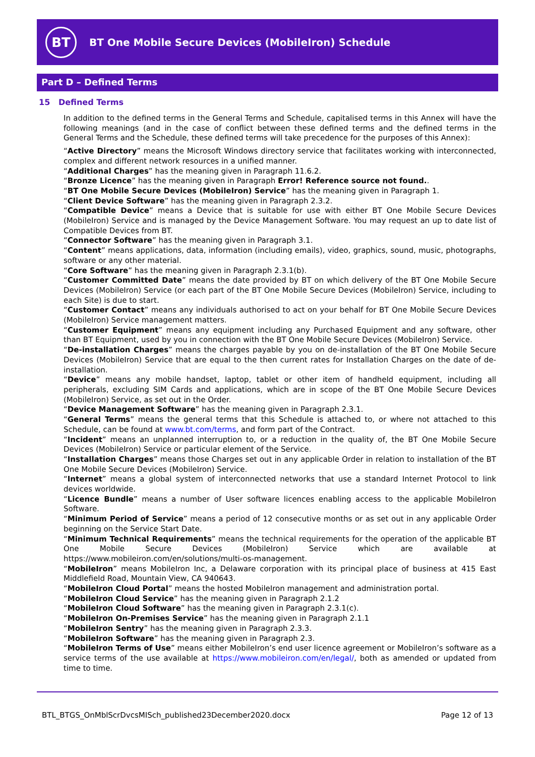BT
BT One Mobile Secure Devices (MobileIron) Schedule
Part D – Defined Terms
15 Defined Terms
In addition to the defined terms in the General Terms and Schedule, capitalised terms in this Annex will have the following meanings (and in the case of conflict between these defined terms and the defined terms in the General Terms and the Schedule, these defined terms will take precedence for the purposes of this Annex):
“Active Directory” means the Microsoft Windows directory service that facilitates working with interconnected, complex and different network resources in a unified manner.
“Additional Charges” has the meaning given in Paragraph 11.6.2.
“Bronze Licence” has the meaning given in Paragraph Error! Reference source not found..
“BT One Mobile Secure Devices (MobileIron) Service” has the meaning given in Paragraph 1.
“Client Device Software” has the meaning given in Paragraph 2.3.2.
“Compatible Device” means a Device that is suitable for use with either BT One Mobile Secure Devices (MobileIron) Service and is managed by the Device Management Software. You may request an up to date list of Compatible Devices from BT.
“Connector Software” has the meaning given in Paragraph 3.1.
“Content” means applications, data, information (including emails), video, graphics, sound, music, photographs, software or any other material.
“Core Software” has the meaning given in Paragraph 2.3.1(b).
“Customer Committed Date” means the date provided by BT on which delivery of the BT One Mobile Secure Devices (MobileIron) Service (or each part of the BT One Mobile Secure Devices (MobileIron) Service, including to each Site) is due to start.
“Customer Contact” means any individuals authorised to act on your behalf for BT One Mobile Secure Devices (MobileIron) Service management matters.
“Customer Equipment” means any equipment including any Purchased Equipment and any software, other than BT Equipment, used by you in connection with the BT One Mobile Secure Devices (MobileIron) Service.
“De-installation Charges” means the charges payable by you on de-installation of the BT One Mobile Secure Devices (MobileIron) Service that are equal to the then current rates for Installation Charges on the date of de-installation.
“Device” means any mobile handset, laptop, tablet or other item of handheld equipment, including all peripherals, excluding SIM Cards and applications, which are in scope of the BT One Mobile Secure Devices (MobileIron) Service, as set out in the Order.
“Device Management Software” has the meaning given in Paragraph 2.3.1.
“General Terms” means the general terms that this Schedule is attached to, or where not attached to this Schedule, can be found at www.bt.com/terms, and form part of the Contract.
“Incident” means an unplanned interruption to, or a reduction in the quality of, the BT One Mobile Secure Devices (MobileIron) Service or particular element of the Service.
“Installation Charges” means those Charges set out in any applicable Order in relation to installation of the BT One Mobile Secure Devices (MobileIron) Service.
“Internet” means a global system of interconnected networks that use a standard Internet Protocol to link devices worldwide.
“Licence Bundle” means a number of User software licences enabling access to the applicable MobileIron Software.
“Minimum Period of Service” means a period of 12 consecutive months or as set out in any applicable Order beginning on the Service Start Date.
“Minimum Technical Requirements” means the technical requirements for the operation of the applicable BT One Mobile Secure Devices (MobileIron) Service which are available at https://www.mobileiron.com/en/solutions/multi-os-management.
“MobileIron” means MobileIron Inc, a Delaware corporation with its principal place of business at 415 East Middlefield Road, Mountain View, CA 940643.
“MobileIron Cloud Portal” means the hosted MobileIron management and administration portal.
“MobileIron Cloud Service” has the meaning given in Paragraph 2.1.2
“MobileIron Cloud Software” has the meaning given in Paragraph 2.3.1(c).
“MobileIron On-Premises Service” has the meaning given in Paragraph 2.1.1
“MobileIron Sentry” has the meaning given in Paragraph 2.3.3.
“MobileIron Software” has the meaning given in Paragraph 2.3.
“MobileIron Terms of Use” means either MobileIron’s end user licence agreement or MobileIron’s software as a service terms of the use available at https://www.mobileiron.com/en/legal/, both as amended or updated from time to time.
BTL_BTGS_OnMblScrDvcsMISch_published23December2020.docx Page 12 of 13